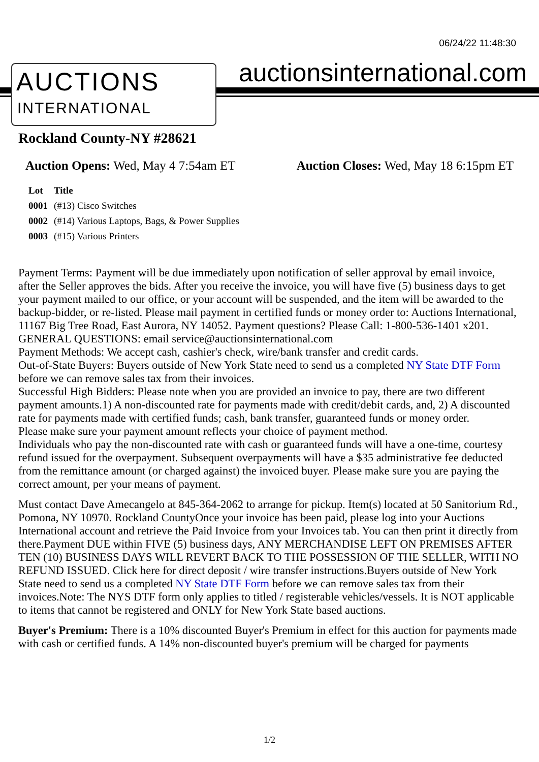06/24/22 11:48:30
AUCTIONS
INTERNATIONAL
auctionsinternational.com
Rockland County-NY #28621
Auction Opens: Wed, May 4 7:54am ET Auction Closes: Wed, May 18 6:15pm ET
| Lot | Title |
| --- | --- |
| 0001 | (#13) Cisco Switches |
| 0002 | (#14) Various Laptops, Bags, & Power Supplies |
| 0003 | (#15) Various Printers |
Payment Terms: Payment will be due immediately upon notification of seller approval by email invoice, after the Seller approves the bids. After you receive the invoice, you will have five (5) business days to get your payment mailed to our office, or your account will be suspended, and the item will be awarded to the backup-bidder, or re-listed. Please mail payment in certified funds or money order to: Auctions International, 11167 Big Tree Road, East Aurora, NY 14052. Payment questions? Please Call: 1-800-536-1401 x201. GENERAL QUESTIONS: email service@auctionsinternational.com
Payment Methods: We accept cash, cashier's check, wire/bank transfer and credit cards.
Out-of-State Buyers: Buyers outside of New York State need to send us a completed NY State DTF Form before we can remove sales tax from their invoices.
Successful High Bidders: Please note when you are provided an invoice to pay, there are two different payment amounts.1) A non-discounted rate for payments made with credit/debit cards, and, 2) A discounted rate for payments made with certified funds; cash, bank transfer, guaranteed funds or money order.
Please make sure your payment amount reflects your choice of payment method.
Individuals who pay the non-discounted rate with cash or guaranteed funds will have a one-time, courtesy refund issued for the overpayment. Subsequent overpayments will have a $35 administrative fee deducted from the remittance amount (or charged against) the invoiced buyer. Please make sure you are paying the correct amount, per your means of payment.
Must contact Dave Amecangelo at 845-364-2062 to arrange for pickup. Item(s) located at 50 Sanitorium Rd., Pomona, NY 10970. Rockland CountyOnce your invoice has been paid, please log into your Auctions International account and retrieve the Paid Invoice from your Invoices tab. You can then print it directly from there.Payment DUE within FIVE (5) business days, ANY MERCHANDISE LEFT ON PREMISES AFTER TEN (10) BUSINESS DAYS WILL REVERT BACK TO THE POSSESSION OF THE SELLER, WITH NO REFUND ISSUED. Click here for direct deposit / wire transfer instructions.Buyers outside of New York State need to send us a completed NY State DTF Form before we can remove sales tax from their invoices.Note: The NYS DTF form only applies to titled / registerable vehicles/vessels. It is NOT applicable to items that cannot be registered and ONLY for New York State based auctions.
Buyer's Premium: There is a 10% discounted Buyer's Premium in effect for this auction for payments made with cash or certified funds. A 14% non-discounted buyer's premium will be charged for payments
1/2